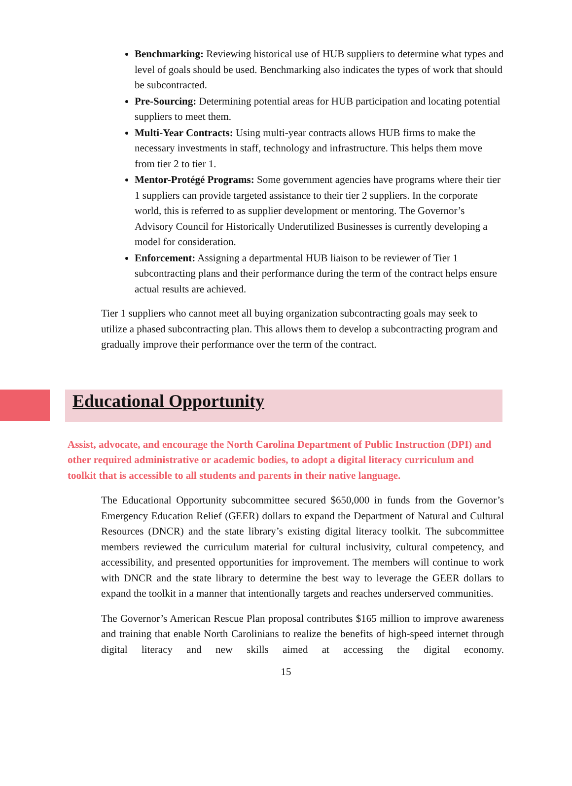Benchmarking: Reviewing historical use of HUB suppliers to determine what types and level of goals should be used. Benchmarking also indicates the types of work that should be subcontracted.
Pre-Sourcing: Determining potential areas for HUB participation and locating potential suppliers to meet them.
Multi-Year Contracts: Using multi-year contracts allows HUB firms to make the necessary investments in staff, technology and infrastructure. This helps them move from tier 2 to tier 1.
Mentor-Protégé Programs: Some government agencies have programs where their tier 1 suppliers can provide targeted assistance to their tier 2 suppliers. In the corporate world, this is referred to as supplier development or mentoring. The Governor’s Advisory Council for Historically Underutilized Businesses is currently developing a model for consideration.
Enforcement: Assigning a departmental HUB liaison to be reviewer of Tier 1 subcontracting plans and their performance during the term of the contract helps ensure actual results are achieved.
Tier 1 suppliers who cannot meet all buying organization subcontracting goals may seek to utilize a phased subcontracting plan. This allows them to develop a subcontracting program and gradually improve their performance over the term of the contract.
Educational Opportunity
Assist, advocate, and encourage the North Carolina Department of Public Instruction (DPI) and other required administrative or academic bodies, to adopt a digital literacy curriculum and toolkit that is accessible to all students and parents in their native language.
The Educational Opportunity subcommittee secured $650,000 in funds from the Governor’s Emergency Education Relief (GEER) dollars to expand the Department of Natural and Cultural Resources (DNCR) and the state library’s existing digital literacy toolkit. The subcommittee members reviewed the curriculum material for cultural inclusivity, cultural competency, and accessibility, and presented opportunities for improvement. The members will continue to work with DNCR and the state library to determine the best way to leverage the GEER dollars to expand the toolkit in a manner that intentionally targets and reaches underserved communities.
The Governor’s American Rescue Plan proposal contributes $165 million to improve awareness and training that enable North Carolinians to realize the benefits of high-speed internet through digital literacy and new skills aimed at accessing the digital economy.
15